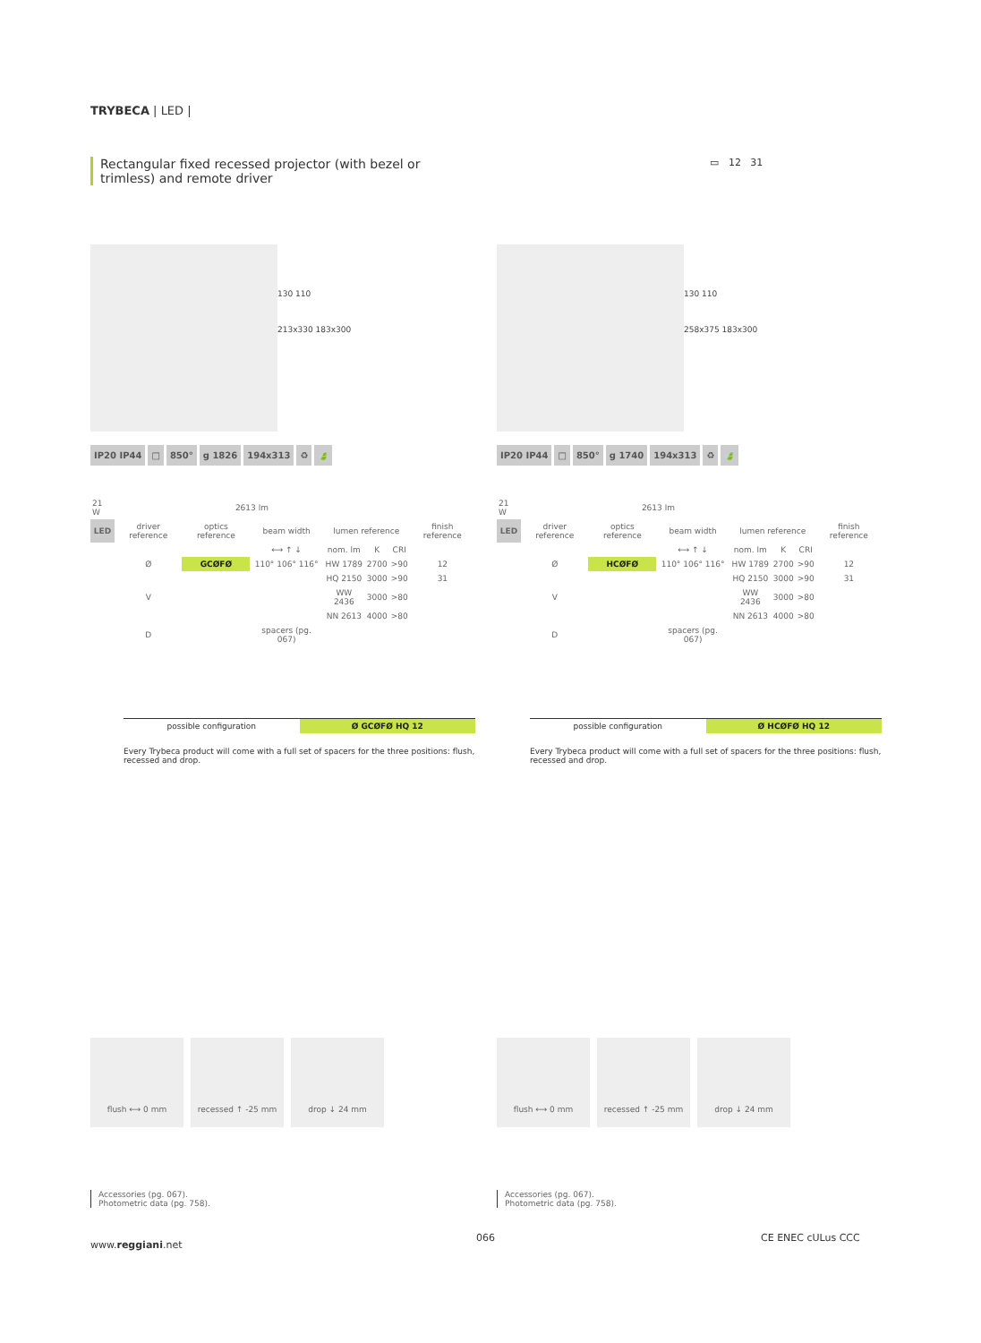TRYBECA | LED |
Rectangular fixed recessed projector (with bezel or trimless) and remote driver
▭ 12 31
130 110
213x330 183x300
IP20 IP44 □ 850° g 1826 194x313 ♻ 🍃
| 21 W | 2613 lm | | | | | | |
| LED | driver reference | optics reference | beam width | lumen reference | | | finish reference |
| | | | ⟷ ↑ ↓ | nom. lm | K | CRI | |
| | Ø | GCØFØ | 110° 106° 116° | HW 1789 | 2700 | >90 | 12 |
| | | | | HQ 2150 | 3000 | >90 | 31 |
| | V | | | WW 2436 | 3000 | >80 | |
| | | | | NN 2613 | 4000 | >80 | |
| | D | | spacers (pg. 067) | | | | |
possible configuration Ø GCØFØ HQ 12
Every Trybeca product will come with a full set of spacers for the three positions: flush, recessed and drop.
130 110
258x375 183x300
IP20 IP44 □ 850° g 1740 194x313 ♻ 🍃
| 21 W | 2613 lm | | | | | | |
| LED | driver reference | optics reference | beam width | lumen reference | | | finish reference |
| | | | ⟷ ↑ ↓ | nom. lm | K | CRI | |
| | Ø | HCØFØ | 110° 106° 116° | HW 1789 | 2700 | >90 | 12 |
| | | | | HQ 2150 | 3000 | >90 | 31 |
| | V | | | WW 2436 | 3000 | >80 | |
| | | | | NN 2613 | 4000 | >80 | |
| | D | | spacers (pg. 067) | | | | |
possible configuration Ø HCØFØ HQ 12
Every Trybeca product will come with a full set of spacers for the three positions: flush, recessed and drop.
flush ⟷ 0 mm recessed ↑ -25 mm drop ↓ 24 mm
Accessories (pg. 067).
Photometric data (pg. 758).
flush ⟷ 0 mm recessed ↑ -25 mm drop ↓ 24 mm
Accessories (pg. 067).
Photometric data (pg. 758).
www.reggiani.net
066 CE ENEC cULus CCC